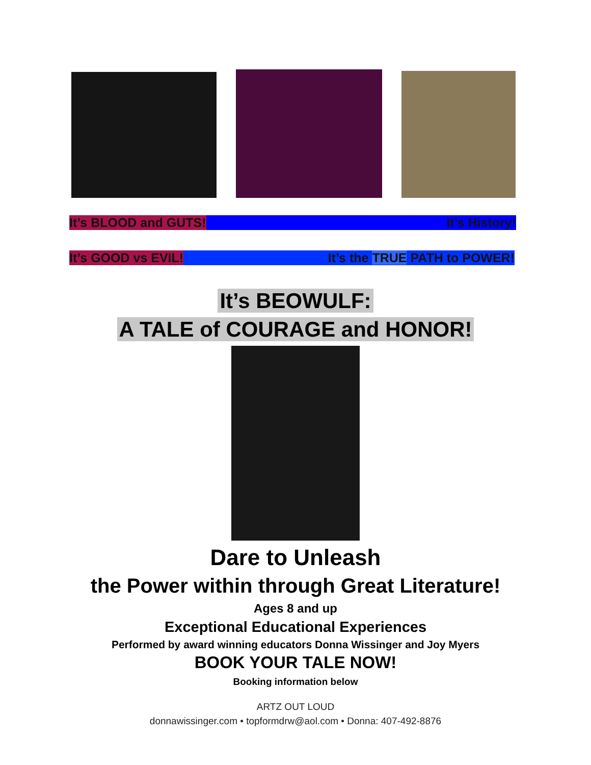It’s BLOOD and GUTS! It’s History!
It’s GOOD vs EVIL! It’s the TRUE PATH to POWER!
It’s BEOWULF:
A TALE of COURAGE and HONOR!
Dare to Unleash
the Power within through Great Literature!
Ages 8 and up
Exceptional Educational Experiences
Performed by award winning educators Donna Wissinger and Joy Myers
BOOK YOUR TALE NOW!
Booking information below
ARTZ OUT LOUD
donnawissinger.com • topformdrw@aol.com • Donna: 407-492-8876